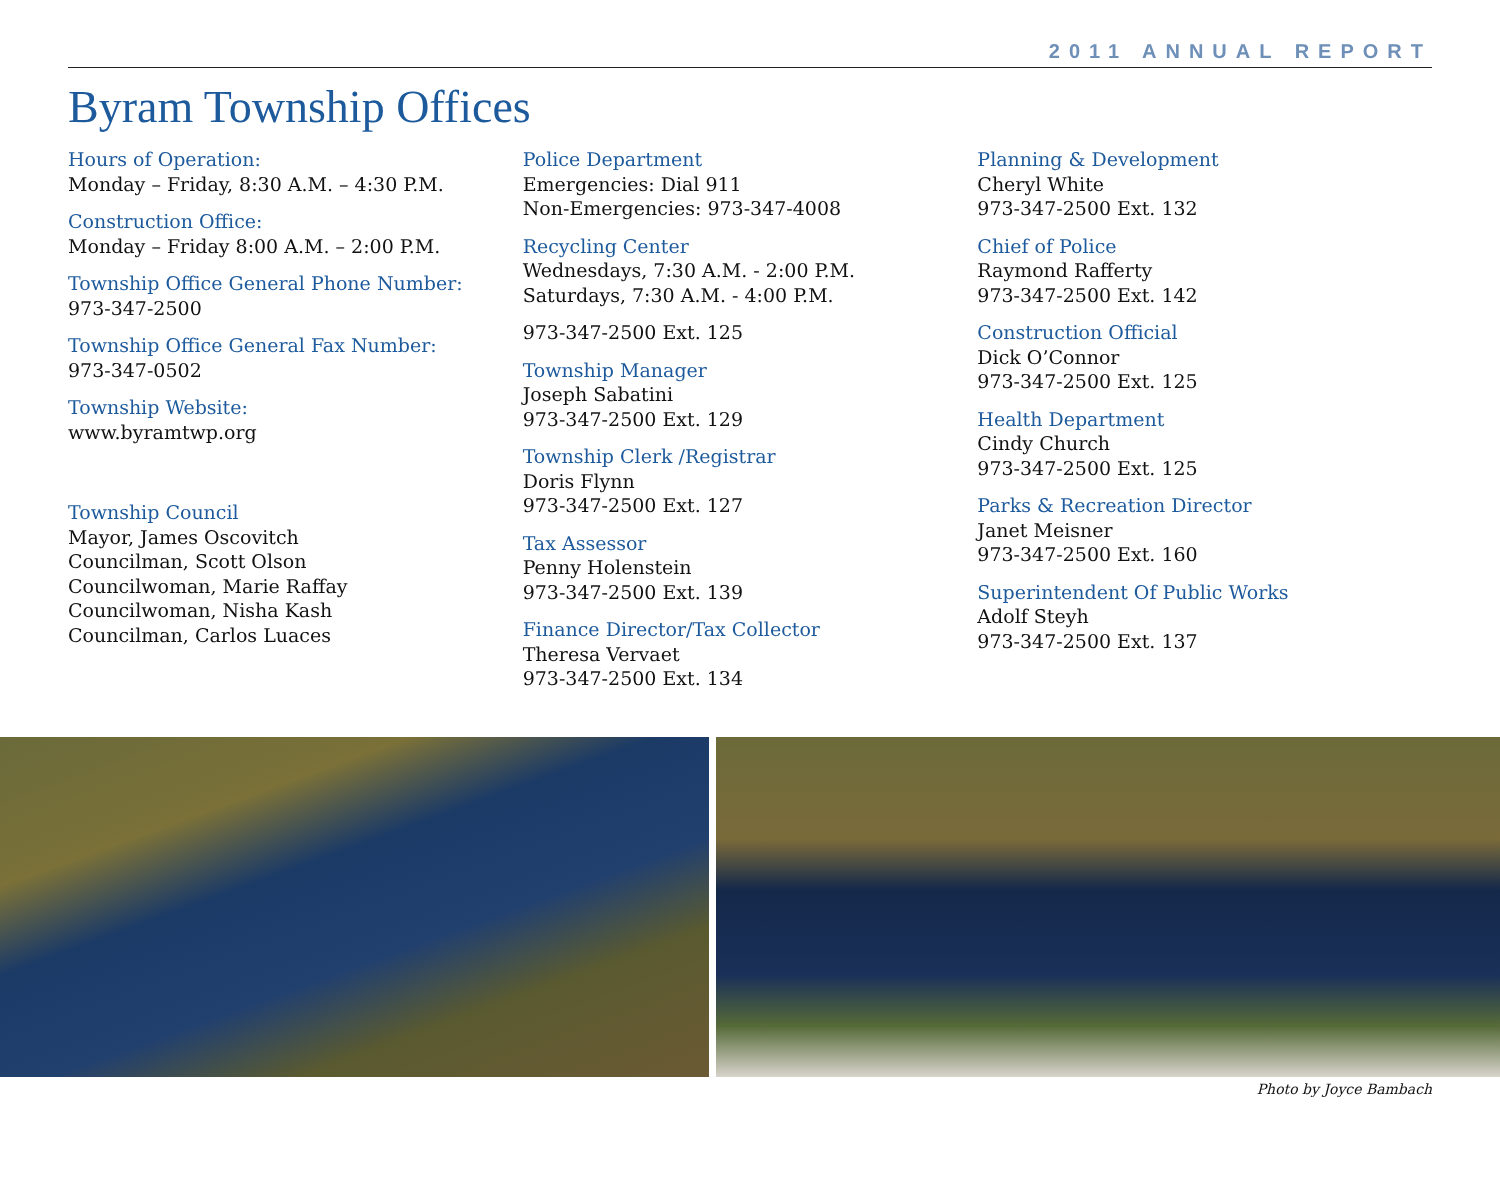2011 ANNUAL REPORT
Byram Township Offices
Hours of Operation:
Monday – Friday, 8:30 A.M. – 4:30 P.M.
Construction Office:
Monday – Friday 8:00 A.M. – 2:00 P.M.
Township Office General Phone Number:
973-347-2500
Township Office General Fax Number:
973-347-0502
Township Website:
www.byramtwp.org
Township Council
Mayor, James Oscovitch
Councilman, Scott Olson
Councilwoman, Marie Raffay
Councilwoman, Nisha Kash
Councilman, Carlos Luaces
Police Department
Emergencies: Dial 911
Non-Emergencies: 973-347-4008
Recycling Center
Wednesdays, 7:30 A.M. - 2:00 P.M.
Saturdays, 7:30 A.M. - 4:00 P.M.
973-347-2500 Ext. 125
Township Manager
Joseph Sabatini
973-347-2500 Ext. 129
Township Clerk /Registrar
Doris Flynn
973-347-2500 Ext. 127
Tax Assessor
Penny Holenstein
973-347-2500 Ext. 139
Finance Director/Tax Collector
Theresa Vervaet
973-347-2500 Ext. 134
Planning & Development
Cheryl White
973-347-2500 Ext. 132
Chief of Police
Raymond Rafferty
973-347-2500 Ext. 142
Construction Official
Dick O’Connor
973-347-2500 Ext. 125
Health Department
Cindy Church
973-347-2500 Ext. 125
Parks & Recreation Director
Janet Meisner
973-347-2500 Ext. 160
Superintendent Of Public Works
Adolf Steyh
973-347-2500 Ext. 137
Photo by Joyce Bambach